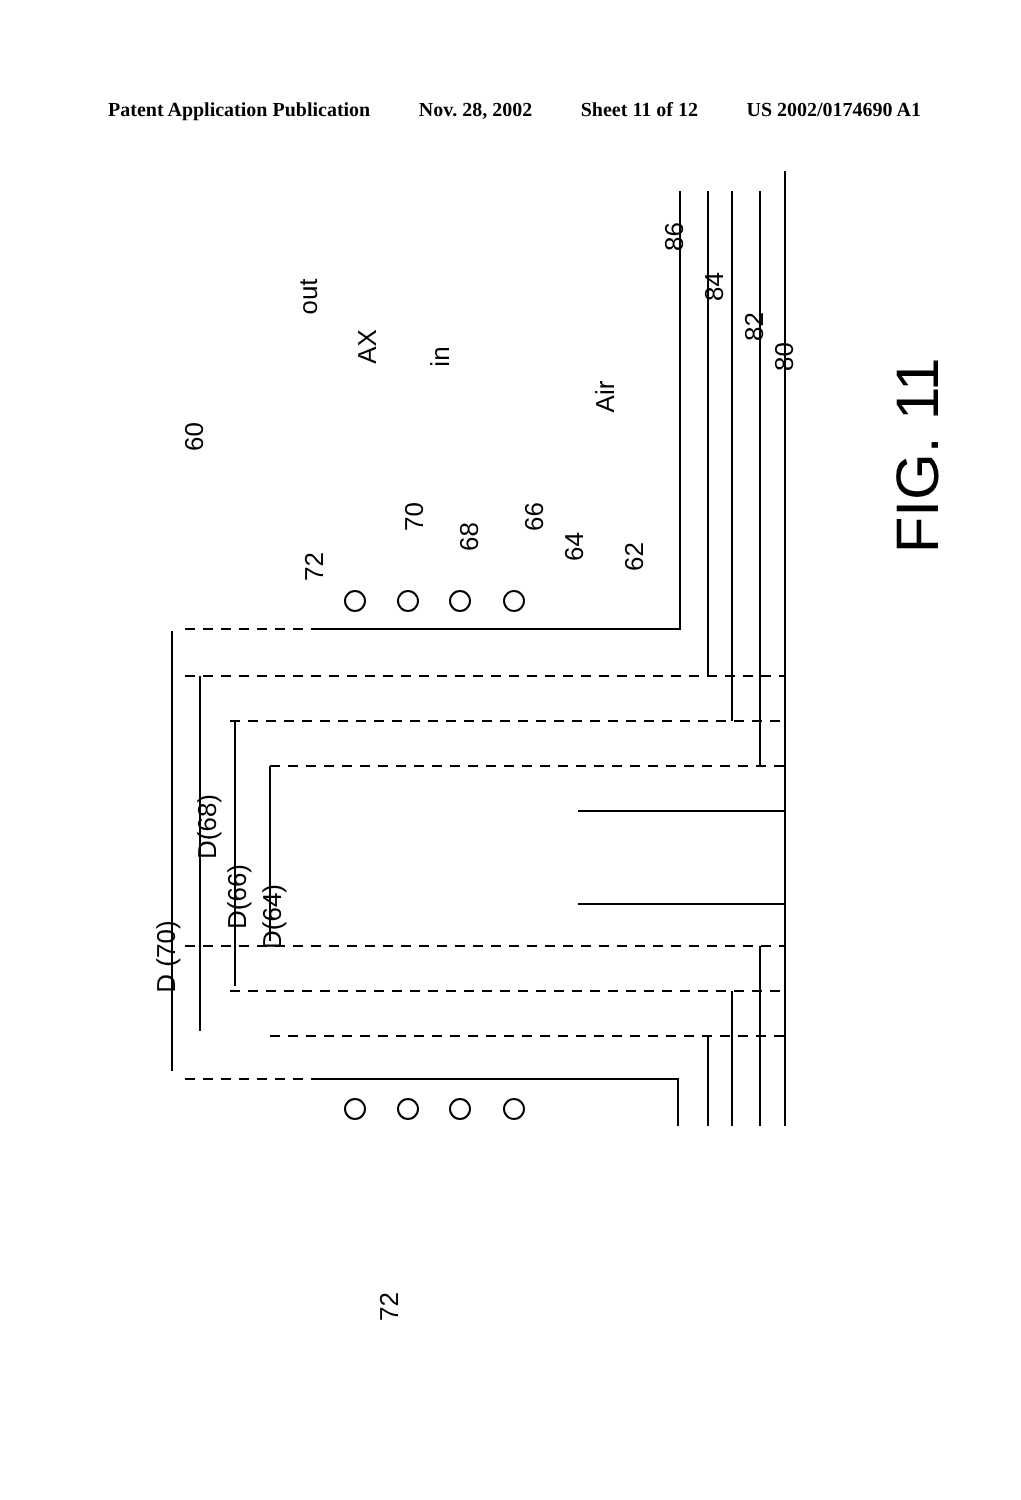Patent Application Publication Nov. 28, 2002 Sheet 11 of 12 US 2002/0174690 A1
Air
60
AX
out
in
72
70
68
66
64 62
86
84
82
80
FIG. 11
D (70)
D(68)
D(66)
D(64)
72